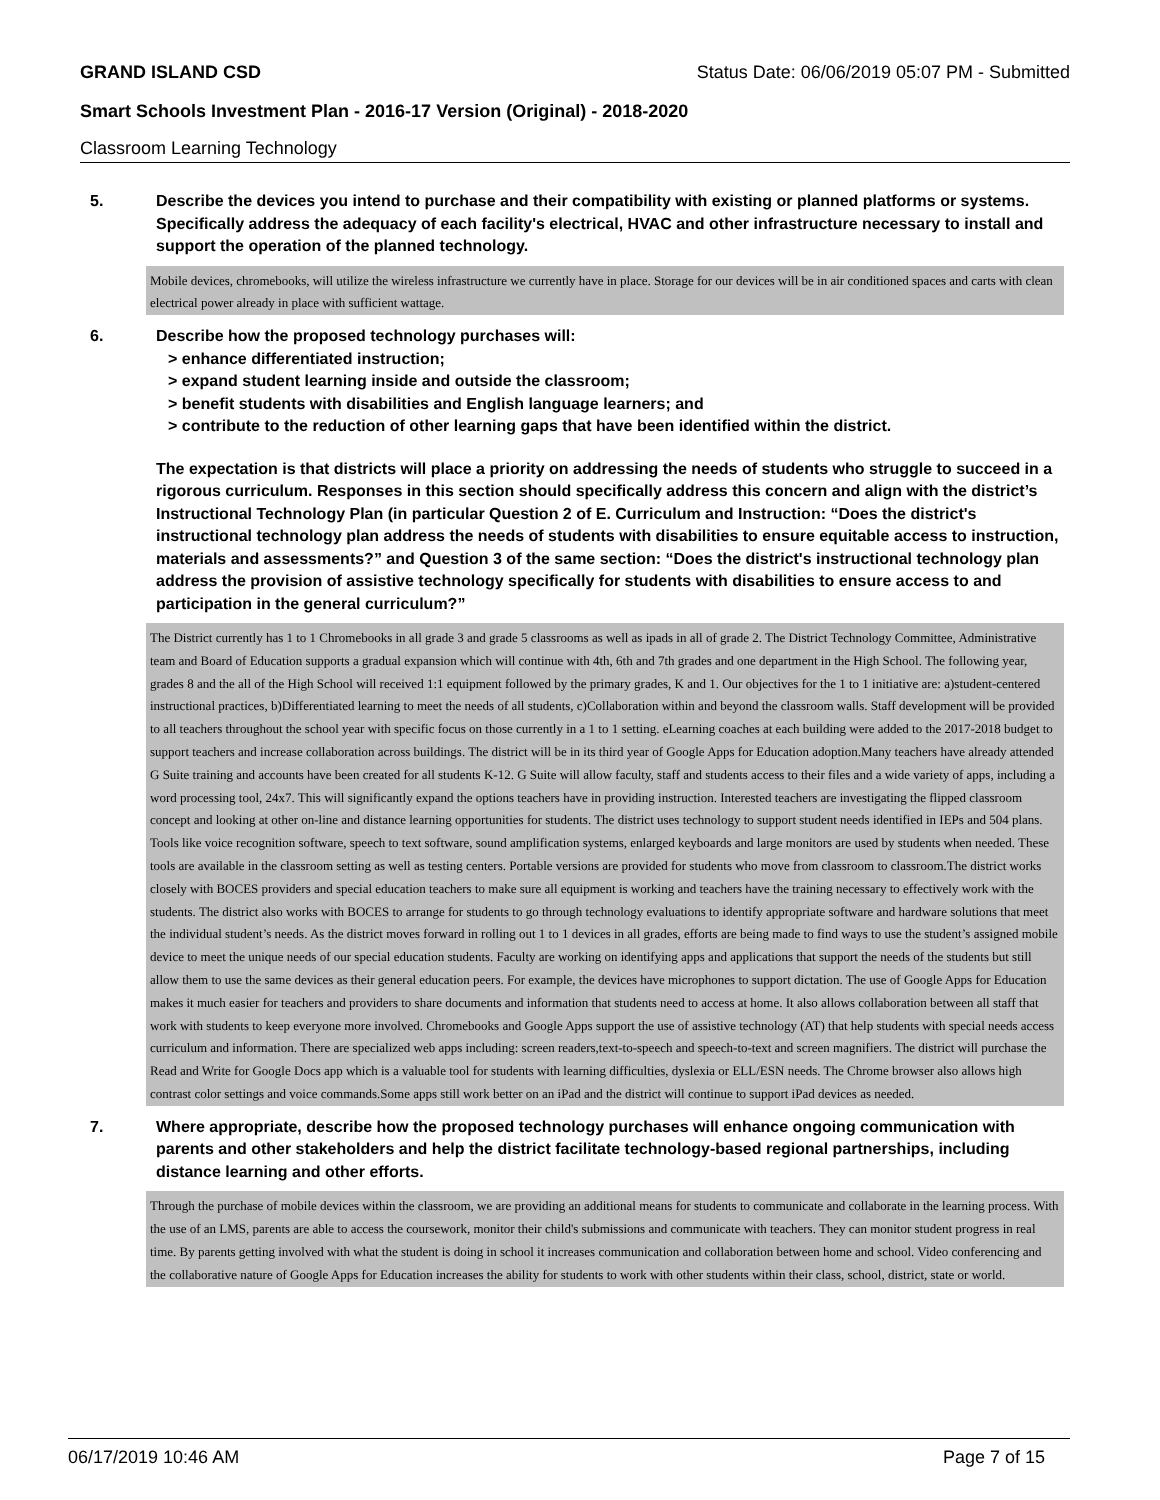GRAND ISLAND CSD Status Date: 06/06/2019 05:07 PM - Submitted
Smart Schools Investment Plan - 2016-17 Version (Original) - 2018-2020
Classroom Learning Technology
5. Describe the devices you intend to purchase and their compatibility with existing or planned platforms or systems. Specifically address the adequacy of each facility's electrical, HVAC and other infrastructure necessary to install and support the operation of the planned technology.
Mobile devices, chromebooks, will utilize the wireless infrastructure we currently have in place. Storage for our devices will be in air conditioned spaces and carts with clean electrical power already in place with sufficient wattage.
6. Describe how the proposed technology purchases will:
> enhance differentiated instruction;
> expand student learning inside and outside the classroom;
> benefit students with disabilities and English language learners; and
> contribute to the reduction of other learning gaps that have been identified within the district.
The expectation is that districts will place a priority on addressing the needs of students who struggle to succeed in a rigorous curriculum. Responses in this section should specifically address this concern and align with the district’s Instructional Technology Plan (in particular Question 2 of E. Curriculum and Instruction: “Does the district's instructional technology plan address the needs of students with disabilities to ensure equitable access to instruction, materials and assessments?” and Question 3 of the same section: “Does the district's instructional technology plan address the provision of assistive technology specifically for students with disabilities to ensure access to and participation in the general curriculum?”
The District currently has 1 to 1 Chromebooks in all grade 3 and grade 5 classrooms as well as ipads in all of grade 2. The District Technology Committee, Administrative team and Board of Education supports a gradual expansion which will continue with 4th, 6th and 7th grades and one department in the High School. The following year, grades 8 and the all of the High School will received 1:1 equipment followed by the primary grades, K and 1. Our objectives for the 1 to 1 initiative are: a)student-centered instructional practices, b)Differentiated learning to meet the needs of all students, c)Collaboration within and beyond the classroom walls. Staff development will be provided to all teachers throughout the school year with specific focus on those currently in a 1 to 1 setting. eLearning coaches at each building were added to the 2017-2018 budget to support teachers and increase collaboration across buildings. The district will be in its third year of Google Apps for Education adoption.Many teachers have already attended G Suite training and accounts have been created for all students K-12. G Suite will allow faculty, staff and students access to their files and a wide variety of apps, including a word processing tool, 24x7. This will significantly expand the options teachers have in providing instruction. Interested teachers are investigating the flipped classroom concept and looking at other on-line and distance learning opportunities for students. The district uses technology to support student needs identified in IEPs and 504 plans. Tools like voice recognition software, speech to text software, sound amplification systems, enlarged keyboards and large monitors are used by students when needed. These tools are available in the classroom setting as well as testing centers. Portable versions are provided for students who move from classroom to classroom.The district works closely with BOCES providers and special education teachers to make sure all equipment is working and teachers have the training necessary to effectively work with the students. The district also works with BOCES to arrange for students to go through technology evaluations to identify appropriate software and hardware solutions that meet the individual student’s needs. As the district moves forward in rolling out 1 to 1 devices in all grades, efforts are being made to find ways to use the student’s assigned mobile device to meet the unique needs of our special education students. Faculty are working on identifying apps and applications that support the needs of the students but still allow them to use the same devices as their general education peers. For example, the devices have microphones to support dictation. The use of Google Apps for Education makes it much easier for teachers and providers to share documents and information that students need to access at home. It also allows collaboration between all staff that work with students to keep everyone more involved. Chromebooks and Google Apps support the use of assistive technology (AT) that help students with special needs access curriculum and information. There are specialized web apps including: screen readers,text-to-speech and speech-to-text and screen magnifiers. The district will purchase the Read and Write for Google Docs app which is a valuable tool for students with learning difficulties, dyslexia or ELL/ESN needs. The Chrome browser also allows high contrast color settings and voice commands.Some apps still work better on an iPad and the district will continue to support iPad devices as needed.
7. Where appropriate, describe how the proposed technology purchases will enhance ongoing communication with parents and other stakeholders and help the district facilitate technology-based regional partnerships, including distance learning and other efforts.
Through the purchase of mobile devices within the classroom, we are providing an additional means for students to communicate and collaborate in the learning process. With the use of an LMS, parents are able to access the coursework, monitor their child's submissions and communicate with teachers. They can monitor student progress in real time. By parents getting involved with what the student is doing in school it increases communication and collaboration between home and school. Video conferencing and the collaborative nature of Google Apps for Education increases the ability for students to work with other students within their class, school, district, state or world.
06/17/2019 10:46 AM Page 7 of 15